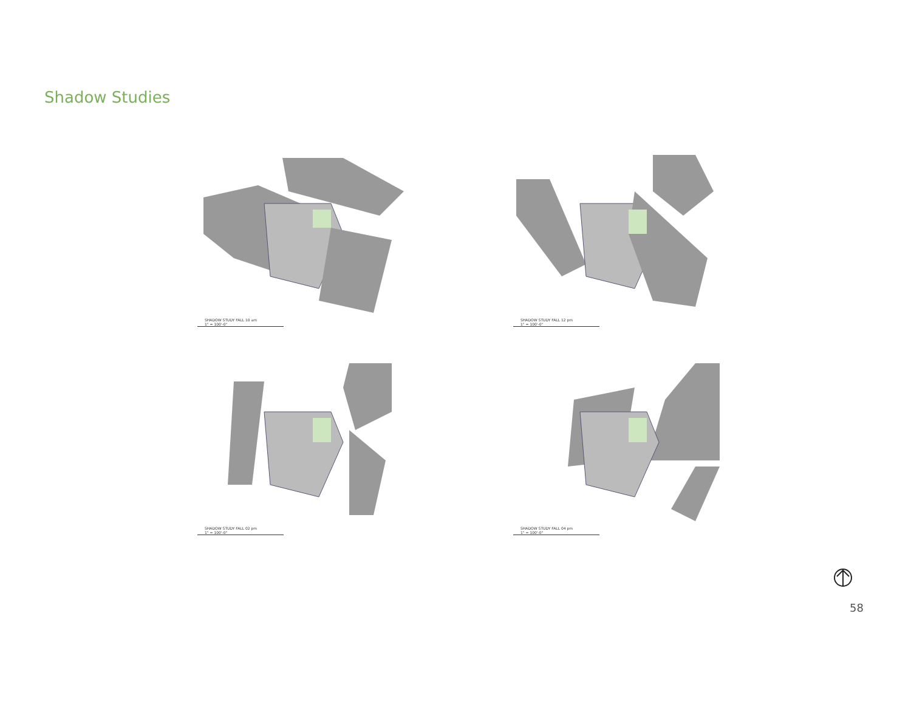Shadow Studies
SHADOW STUDY FALL 10 am
1" = 100'-0"
SHADOW STUDY FALL 12 pm
1" = 100'-0"
SHADOW STUDY FALL 02 pm
1" = 100'-0"
SHADOW STUDY FALL 04 pm
1" = 100'-0"
58